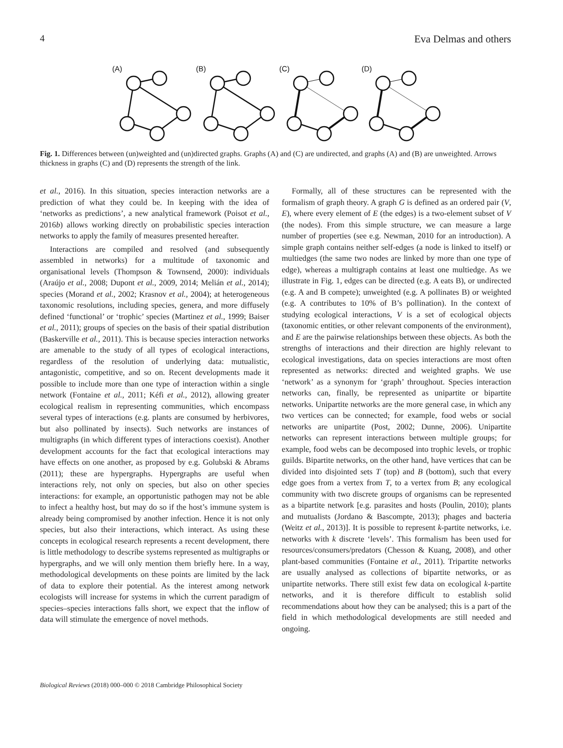4 Eva Delmas and others
(A)
(B)
(C)
(D)
Fig. 1. Differences between (un)weighted and (un)directed graphs. Graphs (A) and (C) are undirected, and graphs (A) and (B) are unweighted. Arrows thickness in graphs (C) and (D) represents the strength of the link.
et al., 2016). In this situation, species interaction networks are a prediction of what they could be. In keeping with the idea of ‘networks as predictions’, a new analytical framework (Poisot et al., 2016b) allows working directly on probabilistic species interaction networks to apply the family of measures presented hereafter.
Interactions are compiled and resolved (and subsequently assembled in networks) for a multitude of taxonomic and organisational levels (Thompson & Townsend, 2000): individuals (Araújo et al., 2008; Dupont et al., 2009, 2014; Melián et al., 2014); species (Morand et al., 2002; Krasnov et al., 2004); at heterogeneous taxonomic resolutions, including species, genera, and more diffusely defined ‘functional’ or ‘trophic’ species (Martinez et al., 1999; Baiser et al., 2011); groups of species on the basis of their spatial distribution (Baskerville et al., 2011). This is because species interaction networks are amenable to the study of all types of ecological interactions, regardless of the resolution of underlying data: mutualistic, antagonistic, competitive, and so on. Recent developments made it possible to include more than one type of interaction within a single network (Fontaine et al., 2011; Kéfi et al., 2012), allowing greater ecological realism in representing communities, which encompass several types of interactions (e.g. plants are consumed by herbivores, but also pollinated by insects). Such networks are instances of multigraphs (in which different types of interactions coexist). Another development accounts for the fact that ecological interactions may have effects on one another, as proposed by e.g. Golubski & Abrams (2011); these are hypergraphs. Hypergraphs are useful when interactions rely, not only on species, but also on other species interactions: for example, an opportunistic pathogen may not be able to infect a healthy host, but may do so if the host’s immune system is already being compromised by another infection. Hence it is not only species, but also their interactions, which interact. As using these concepts in ecological research represents a recent development, there is little methodology to describe systems represented as multigraphs or hypergraphs, and we will only mention them briefly here. In a way, methodological developments on these points are limited by the lack of data to explore their potential. As the interest among network ecologists will increase for systems in which the current paradigm of species–species interactions falls short, we expect that the inflow of data will stimulate the emergence of novel methods.
Formally, all of these structures can be represented with the formalism of graph theory. A graph G is defined as an ordered pair (V, E), where every element of E (the edges) is a two-element subset of V (the nodes). From this simple structure, we can measure a large number of properties (see e.g. Newman, 2010 for an introduction). A simple graph contains neither self-edges (a node is linked to itself) or multiedges (the same two nodes are linked by more than one type of edge), whereas a multigraph contains at least one multiedge. As we illustrate in Fig. 1, edges can be directed (e.g. A eats B), or undirected (e.g. A and B compete); unweighted (e.g. A pollinates B) or weighted (e.g. A contributes to 10% of B’s pollination). In the context of studying ecological interactions, V is a set of ecological objects (taxonomic entities, or other relevant components of the environment), and E are the pairwise relationships between these objects. As both the strengths of interactions and their direction are highly relevant to ecological investigations, data on species interactions are most often represented as networks: directed and weighted graphs. We use ‘network’ as a synonym for ‘graph’ throughout. Species interaction networks can, finally, be represented as unipartite or bipartite networks. Unipartite networks are the more general case, in which any two vertices can be connected; for example, food webs or social networks are unipartite (Post, 2002; Dunne, 2006). Unipartite networks can represent interactions between multiple groups; for example, food webs can be decomposed into trophic levels, or trophic guilds. Bipartite networks, on the other hand, have vertices that can be divided into disjointed sets T (top) and B (bottom), such that every edge goes from a vertex from T, to a vertex from B; any ecological community with two discrete groups of organisms can be represented as a bipartite network [e.g. parasites and hosts (Poulin, 2010); plants and mutualists (Jordano & Bascompte, 2013); phages and bacteria (Weitz et al., 2013)]. It is possible to represent k-partite networks, i.e. networks with k discrete ‘levels’. This formalism has been used for resources/consumers/predators (Chesson & Kuang, 2008), and other plant-based communities (Fontaine et al., 2011). Tripartite networks are usually analysed as collections of bipartite networks, or as unipartite networks. There still exist few data on ecological k-partite networks, and it is therefore difficult to establish solid recommendations about how they can be analysed; this is a part of the field in which methodological developments are still needed and ongoing.
Biological Reviews (2018) 000–000 © 2018 Cambridge Philosophical Society